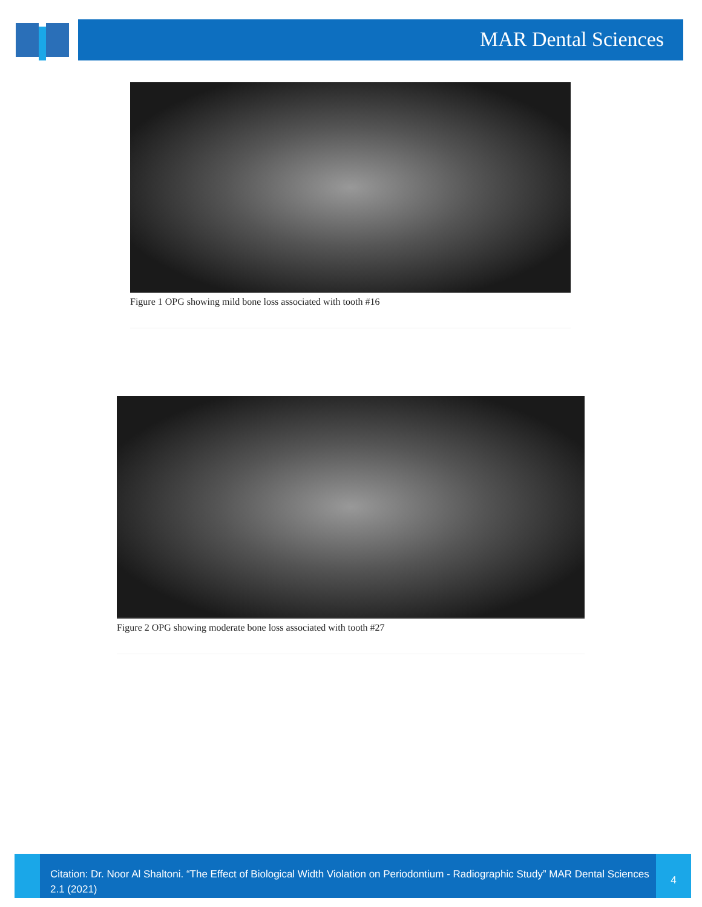MAR Dental Sciences
Figure 1 OPG showing mild bone loss associated with tooth #16
Figure 2 OPG showing moderate bone loss associated with tooth #27
Citation: Dr. Noor Al Shaltoni. “The Effect of Biological Width Violation on Periodontium - Radiographic Study” MAR Dental Sciences 2.1 (2021)
4